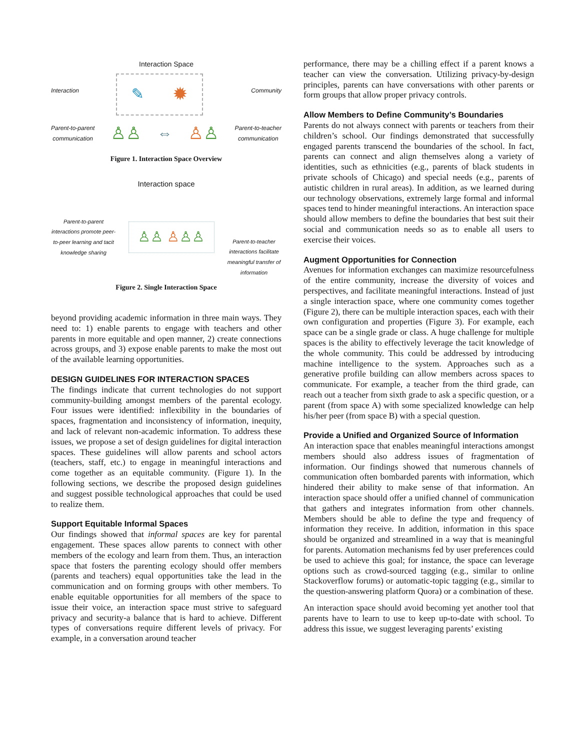Interaction Space
✎ ✹
Interaction Community
Parent-to-parent
communication ♙♙ ⇔ ♙♙ Parent-to-teacher
communication
Figure 1. Interaction Space Overview
Interaction space
Parent-to-parent interactions promote peer-to-peer learning and tacit knowledge sharing ♙♙ ♙♙♙ Parent-to-teacher interactions facilitate meaningful transfer of information
Figure 2. Single Interaction Space
beyond providing academic information in three main ways. They need to: 1) enable parents to engage with teachers and other parents in more equitable and open manner, 2) create connections across groups, and 3) expose enable parents to make the most out of the available learning opportunities.
DESIGN GUIDELINES FOR INTERACTION SPACES
The findings indicate that current technologies do not support community-building amongst members of the parental ecology. Four issues were identified: inflexibility in the boundaries of spaces, fragmentation and inconsistency of information, inequity, and lack of relevant non-academic information. To address these issues, we propose a set of design guidelines for digital interaction spaces. These guidelines will allow parents and school actors (teachers, staff, etc.) to engage in meaningful interactions and come together as an equitable community. (Figure 1). In the following sections, we describe the proposed design guidelines and suggest possible technological approaches that could be used to realize them.
Support Equitable Informal Spaces
Our findings showed that informal spaces are key for parental engagement. These spaces allow parents to connect with other members of the ecology and learn from them. Thus, an interaction space that fosters the parenting ecology should offer members (parents and teachers) equal opportunities take the lead in the communication and on forming groups with other members. To enable equitable opportunities for all members of the space to issue their voice, an interaction space must strive to safeguard privacy and security-a balance that is hard to achieve. Different types of conversations require different levels of privacy. For example, in a conversation around teacher
performance, there may be a chilling effect if a parent knows a teacher can view the conversation. Utilizing privacy-by-design principles, parents can have conversations with other parents or form groups that allow proper privacy controls.
Allow Members to Define Community’s Boundaries
Parents do not always connect with parents or teachers from their children’s school. Our findings demonstrated that successfully engaged parents transcend the boundaries of the school. In fact, parents can connect and align themselves along a variety of identities, such as ethnicities (e.g., parents of black students in private schools of Chicago) and special needs (e.g., parents of autistic children in rural areas). In addition, as we learned during our technology observations, extremely large formal and informal spaces tend to hinder meaningful interactions. An interaction space should allow members to define the boundaries that best suit their social and communication needs so as to enable all users to exercise their voices.
Augment Opportunities for Connection
Avenues for information exchanges can maximize resourcefulness of the entire community, increase the diversity of voices and perspectives, and facilitate meaningful interactions. Instead of just a single interaction space, where one community comes together (Figure 2), there can be multiple interaction spaces, each with their own configuration and properties (Figure 3). For example, each space can be a single grade or class. A huge challenge for multiple spaces is the ability to effectively leverage the tacit knowledge of the whole community. This could be addressed by introducing machine intelligence to the system. Approaches such as a generative profile building can allow members across spaces to communicate. For example, a teacher from the third grade, can reach out a teacher from sixth grade to ask a specific question, or a parent (from space A) with some specialized knowledge can help his/her peer (from space B) with a special question.
Provide a Unified and Organized Source of Information
An interaction space that enables meaningful interactions amongst members should also address issues of fragmentation of information. Our findings showed that numerous channels of communication often bombarded parents with information, which hindered their ability to make sense of that information. An interaction space should offer a unified channel of communication that gathers and integrates information from other channels. Members should be able to define the type and frequency of information they receive. In addition, information in this space should be organized and streamlined in a way that is meaningful for parents. Automation mechanisms fed by user preferences could be used to achieve this goal; for instance, the space can leverage options such as crowd-sourced tagging (e.g., similar to online Stackoverflow forums) or automatic-topic tagging (e.g., similar to the question-answering platform Quora) or a combination of these.
An interaction space should avoid becoming yet another tool that parents have to learn to use to keep up-to-date with school. To address this issue, we suggest leveraging parents’ existing